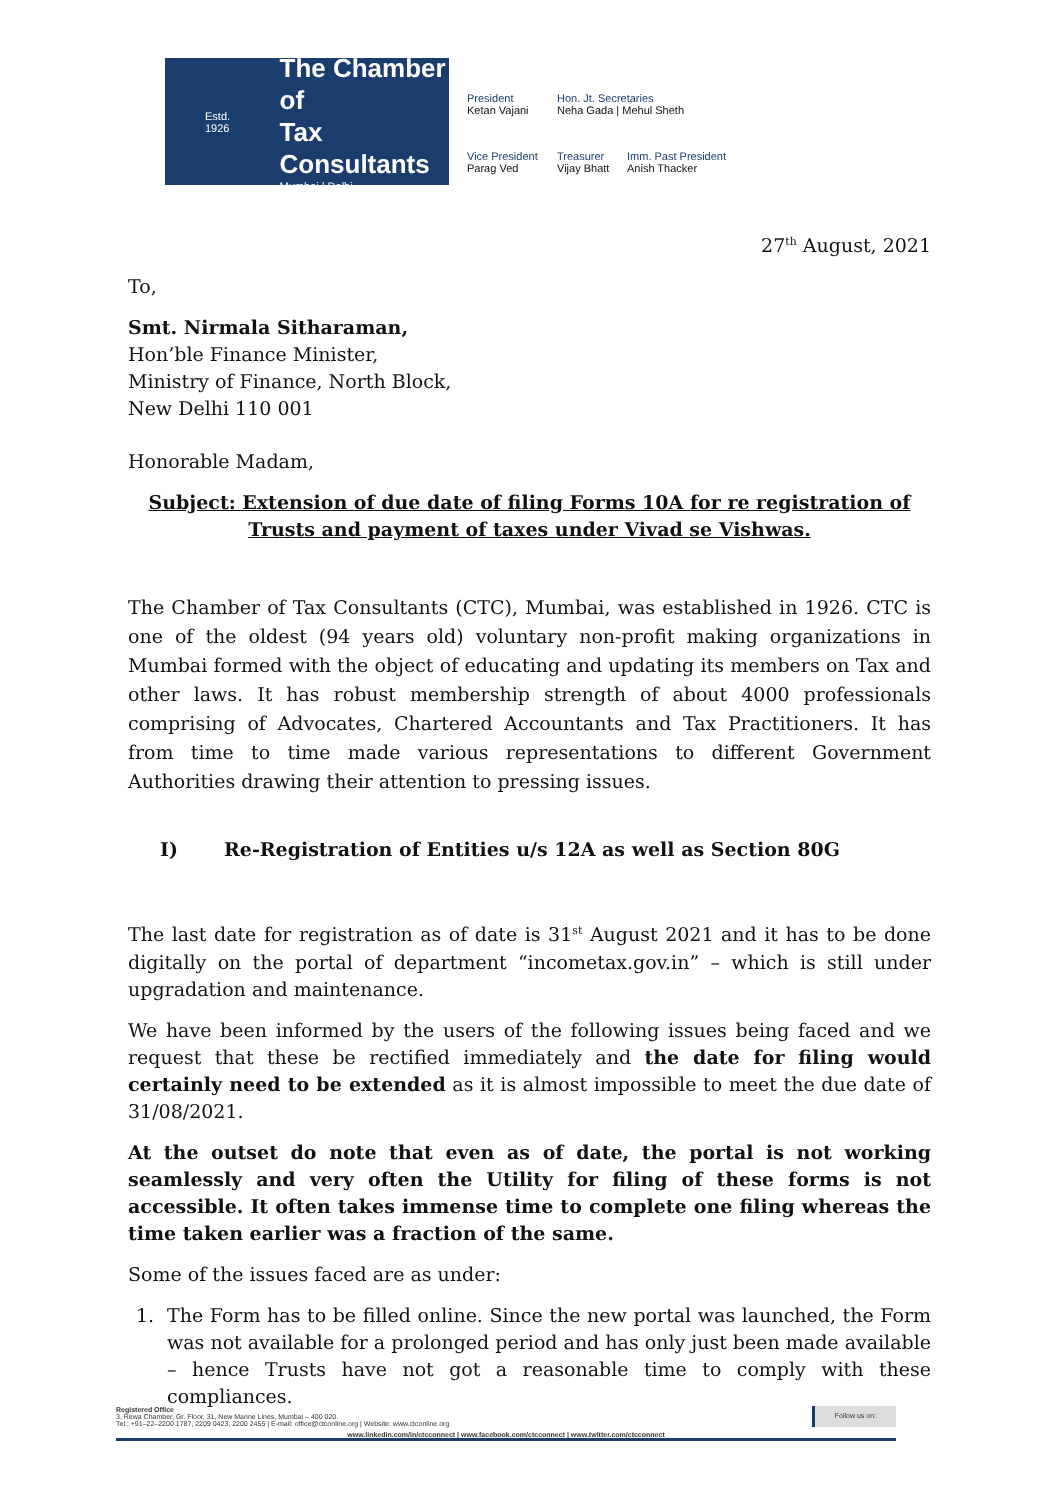Estd. 1926
The Chamber of
Tax Consultants
Mumbai | Delhi
President
Ketan Vajani
Hon. Jt. Secretaries
Neha Gada | Mehul Sheth
Vice President
Parag Ved
Treasurer
Vijay Bhatt
Imm. Past President
Anish Thacker
27<sup>th</sup> August, 2021
To,
Smt. Nirmala Sitharaman,
Hon’ble Finance Minister,
Ministry of Finance, North Block,
New Delhi 110 001
Honorable Madam,
Subject: Extension of due date of filing Forms 10A for re registration of Trusts and payment of taxes under Vivad se Vishwas.
The Chamber of Tax Consultants (CTC), Mumbai, was established in 1926. CTC is one of the oldest (94 years old) voluntary non-profit making organizations in Mumbai formed with the object of educating and updating its members on Tax and other laws. It has robust membership strength of about 4000 professionals comprising of Advocates, Chartered Accountants and Tax Practitioners. It has from time to time made various representations to different Government Authorities drawing their attention to pressing issues.
I) Re-Registration of Entities u/s 12A as well as Section 80G
The last date for registration as of date is 31<sup>st</sup> August 2021 and it has to be done digitally on the portal of department “incometax.gov.in” – which is still under upgradation and maintenance.
We have been informed by the users of the following issues being faced and we request that these be rectified immediately and the date for filing would certainly need to be extended as it is almost impossible to meet the due date of 31/08/2021.
At the outset do note that even as of date, the portal is not working seamlessly and very often the Utility for filing of these forms is not accessible. It often takes immense time to complete one filing whereas the time taken earlier was a fraction of the same.
Some of the issues faced are as under:
1. The Form has to be filled online. Since the new portal was launched, the Form was not available for a prolonged period and has only just been made available – hence Trusts have not got a reasonable time to comply with these compliances.
Registered Office
3, Rewa Chamber, Gr. Floor, 31, New Marine Lines, Mumbai – 400 020.
Tel.: +91–22–2200 1787, 2209 0423, 2200 2455 | E-mail: office@ctconline.org | Website: www.ctconline.org
Follow us on:
www.linkedin.com/in/ctcconnect | www.facebook.com/ctcconnect | www.twitter.com/ctcconnect